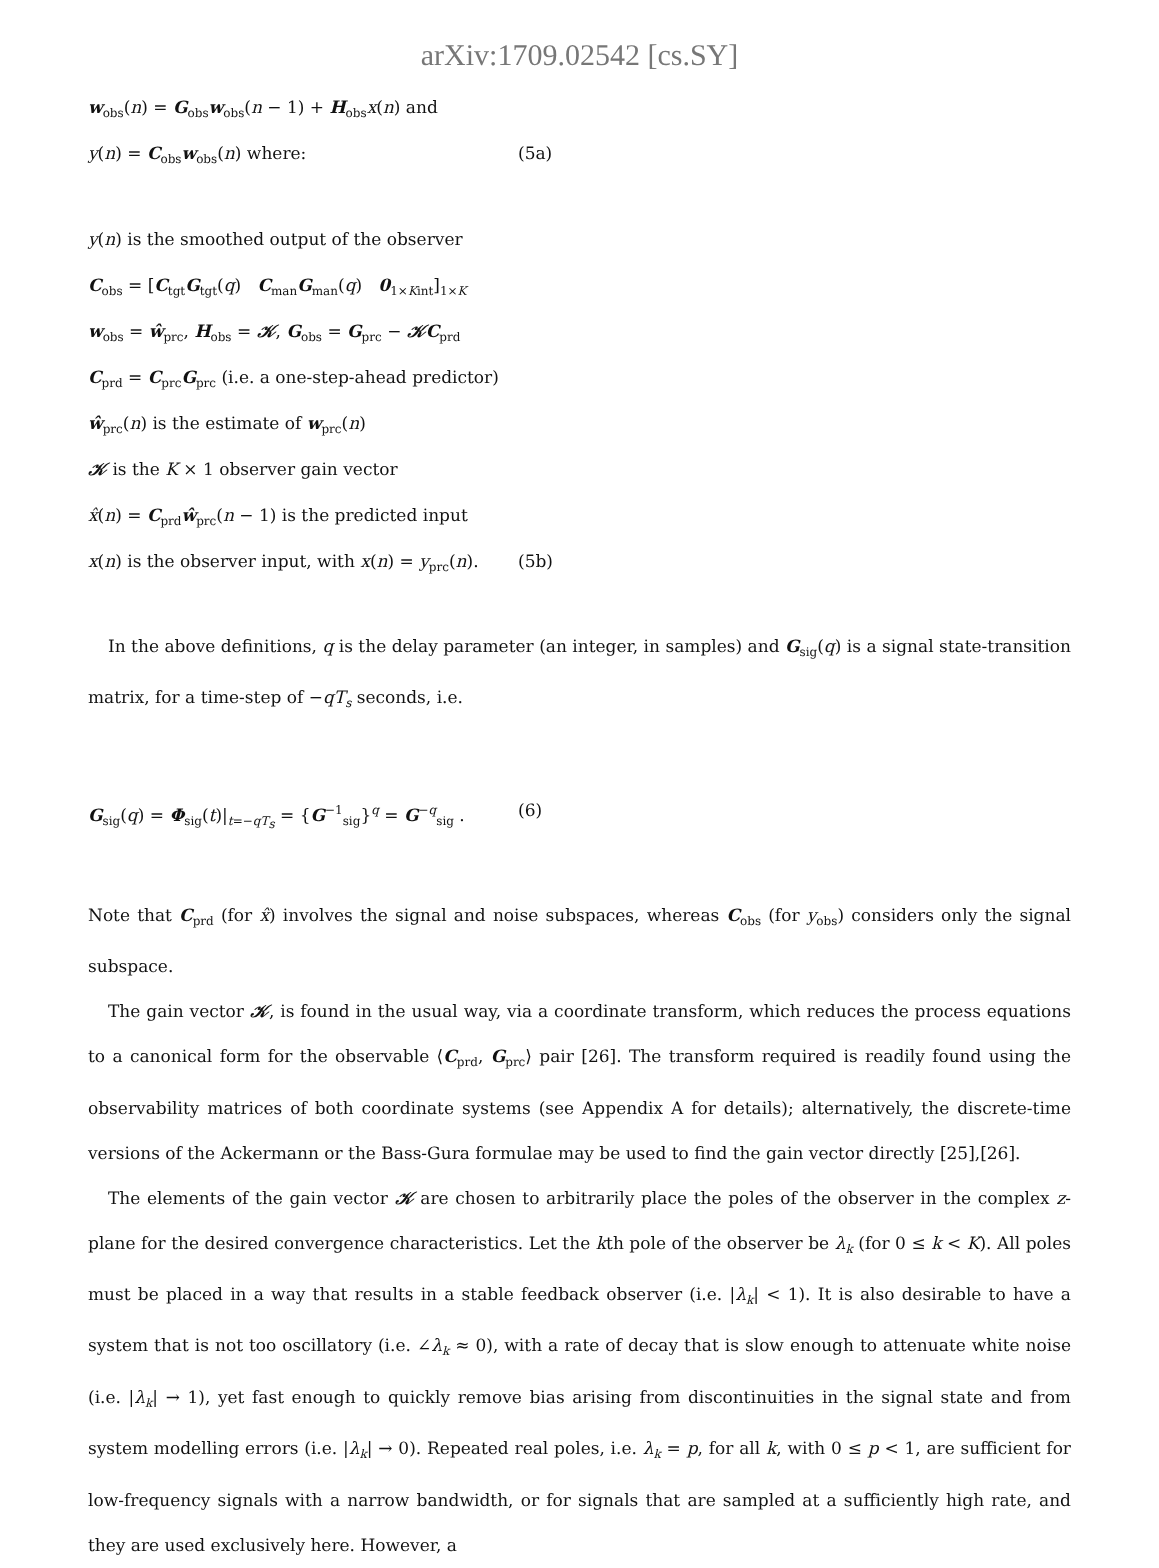arXiv:1709.02542 [cs.SY]
w<sub>obs</sub>(n) = G<sub>obs</sub>w<sub>obs</sub>(n − 1) + H<sub>obs</sub>x(n) and
y(n) = C<sub>obs</sub>w<sub>obs</sub>(n) where: (5a)
y(n) is the smoothed output of the observer
C<sub>obs</sub> = [C<sub>tgt</sub>G<sub>tgt</sub>(q) C<sub>man</sub>G<sub>man</sub>(q) 0<sub>1×Kint</sub>]<sub>1×K</sub>
w<sub>obs</sub> = ŵ<sub>prc</sub>, H<sub>obs</sub> = 𝒦, G<sub>obs</sub> = G<sub>prc</sub> − 𝒦C<sub>prd</sub>
C<sub>prd</sub> = C<sub>prc</sub>G<sub>prc</sub> (i.e. a one-step-ahead predictor)
ŵ<sub>prc</sub>(n) is the estimate of w<sub>prc</sub>(n)
𝒦 is the K × 1 observer gain vector
x̂(n) = C<sub>prd</sub>ŵ<sub>prc</sub>(n − 1) is the predicted input
x(n) is the observer input, with x(n) = y<sub>prc</sub>(n). (5b)
In the above definitions, q is the delay parameter (an integer, in samples) and G<sub>sig</sub>(q) is a signal state-transition matrix, for a time-step of −qT<sub>s</sub> seconds, i.e.
G<sub>sig</sub>(q) = Φ<sub>sig</sub>(t)|<sub>t=−qT<sub>s</sub></sub> = {G<sup>−1</sup><sub>sig</sub>}<sup>q</sup> = G<sup>−q</sup><sub>sig</sub> . (6)
Note that C<sub>prd</sub> (for x̂) involves the signal and noise subspaces, whereas C<sub>obs</sub> (for y<sub>obs</sub>) considers only the signal subspace.
The gain vector 𝒦, is found in the usual way, via a coordinate transform, which reduces the process equations to a canonical form for the observable ⟨C<sub>prd</sub>, G<sub>prc</sub>⟩ pair [26]. The transform required is readily found using the observability matrices of both coordinate systems (see Appendix A for details); alternatively, the discrete-time versions of the Ackermann or the Bass-Gura formulae may be used to find the gain vector directly [25],[26].
The elements of the gain vector 𝒦 are chosen to arbitrarily place the poles of the observer in the complex z-plane for the desired convergence characteristics. Let the kth pole of the observer be λ<sub>k</sub> (for 0 ≤ k < K). All poles must be placed in a way that results in a stable feedback observer (i.e. |λ<sub>k</sub>| < 1). It is also desirable to have a system that is not too oscillatory (i.e. ∠λ<sub>k</sub> ≈ 0), with a rate of decay that is slow enough to attenuate white noise (i.e. |λ<sub>k</sub>| → 1), yet fast enough to quickly remove bias arising from discontinuities in the signal state and from system modelling errors (i.e. |λ<sub>k</sub>| → 0). Repeated real poles, i.e. λ<sub>k</sub> = p, for all k, with 0 ≤ p < 1, are sufficient for low-frequency signals with a narrow bandwidth, or for signals that are sampled at a sufficiently high rate, and they are used exclusively here. However, a